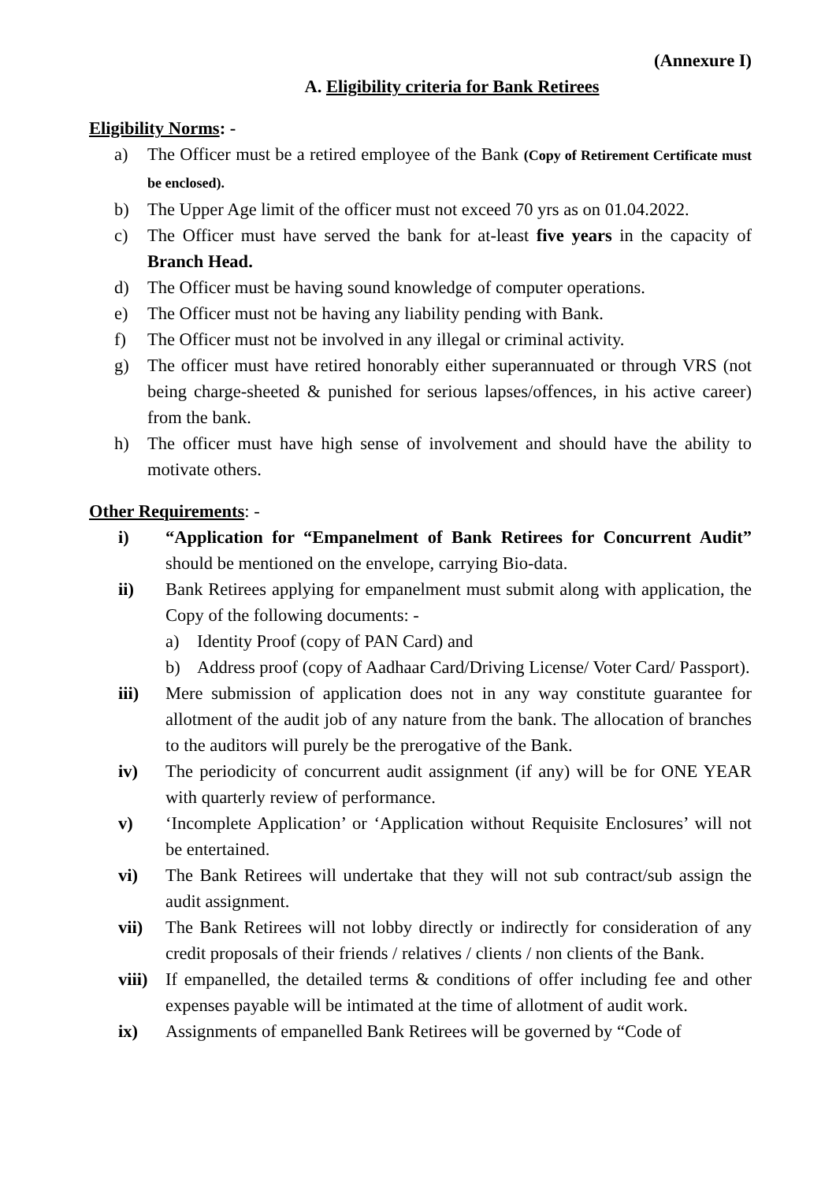(Annexure I)
A. Eligibility criteria for Bank Retirees
Eligibility Norms: -
a) The Officer must be a retired employee of the Bank (Copy of Retirement Certificate must be enclosed).
b) The Upper Age limit of the officer must not exceed 70 yrs as on 01.04.2022.
c) The Officer must have served the bank for at-least five years in the capacity of Branch Head.
d) The Officer must be having sound knowledge of computer operations.
e) The Officer must not be having any liability pending with Bank.
f) The Officer must not be involved in any illegal or criminal activity.
g) The officer must have retired honorably either superannuated or through VRS (not being charge-sheeted & punished for serious lapses/offences, in his active career) from the bank.
h) The officer must have high sense of involvement and should have the ability to motivate others.
Other Requirements: -
i) “Application for “Empanelment of Bank Retirees for Concurrent Audit” should be mentioned on the envelope, carrying Bio-data.
ii) Bank Retirees applying for empanelment must submit along with application, the Copy of the following documents: -
a) Identity Proof (copy of PAN Card) and
b) Address proof (copy of Aadhaar Card/Driving License/ Voter Card/ Passport).
iii) Mere submission of application does not in any way constitute guarantee for allotment of the audit job of any nature from the bank. The allocation of branches to the auditors will purely be the prerogative of the Bank.
iv) The periodicity of concurrent audit assignment (if any) will be for ONE YEAR with quarterly review of performance.
v) ‘Incomplete Application’ or ‘Application without Requisite Enclosures’ will not be entertained.
vi) The Bank Retirees will undertake that they will not sub contract/sub assign the audit assignment.
vii) The Bank Retirees will not lobby directly or indirectly for consideration of any credit proposals of their friends / relatives / clients / non clients of the Bank.
viii) If empanelled, the detailed terms & conditions of offer including fee and other expenses payable will be intimated at the time of allotment of audit work.
ix) Assignments of empanelled Bank Retirees will be governed by “Code of